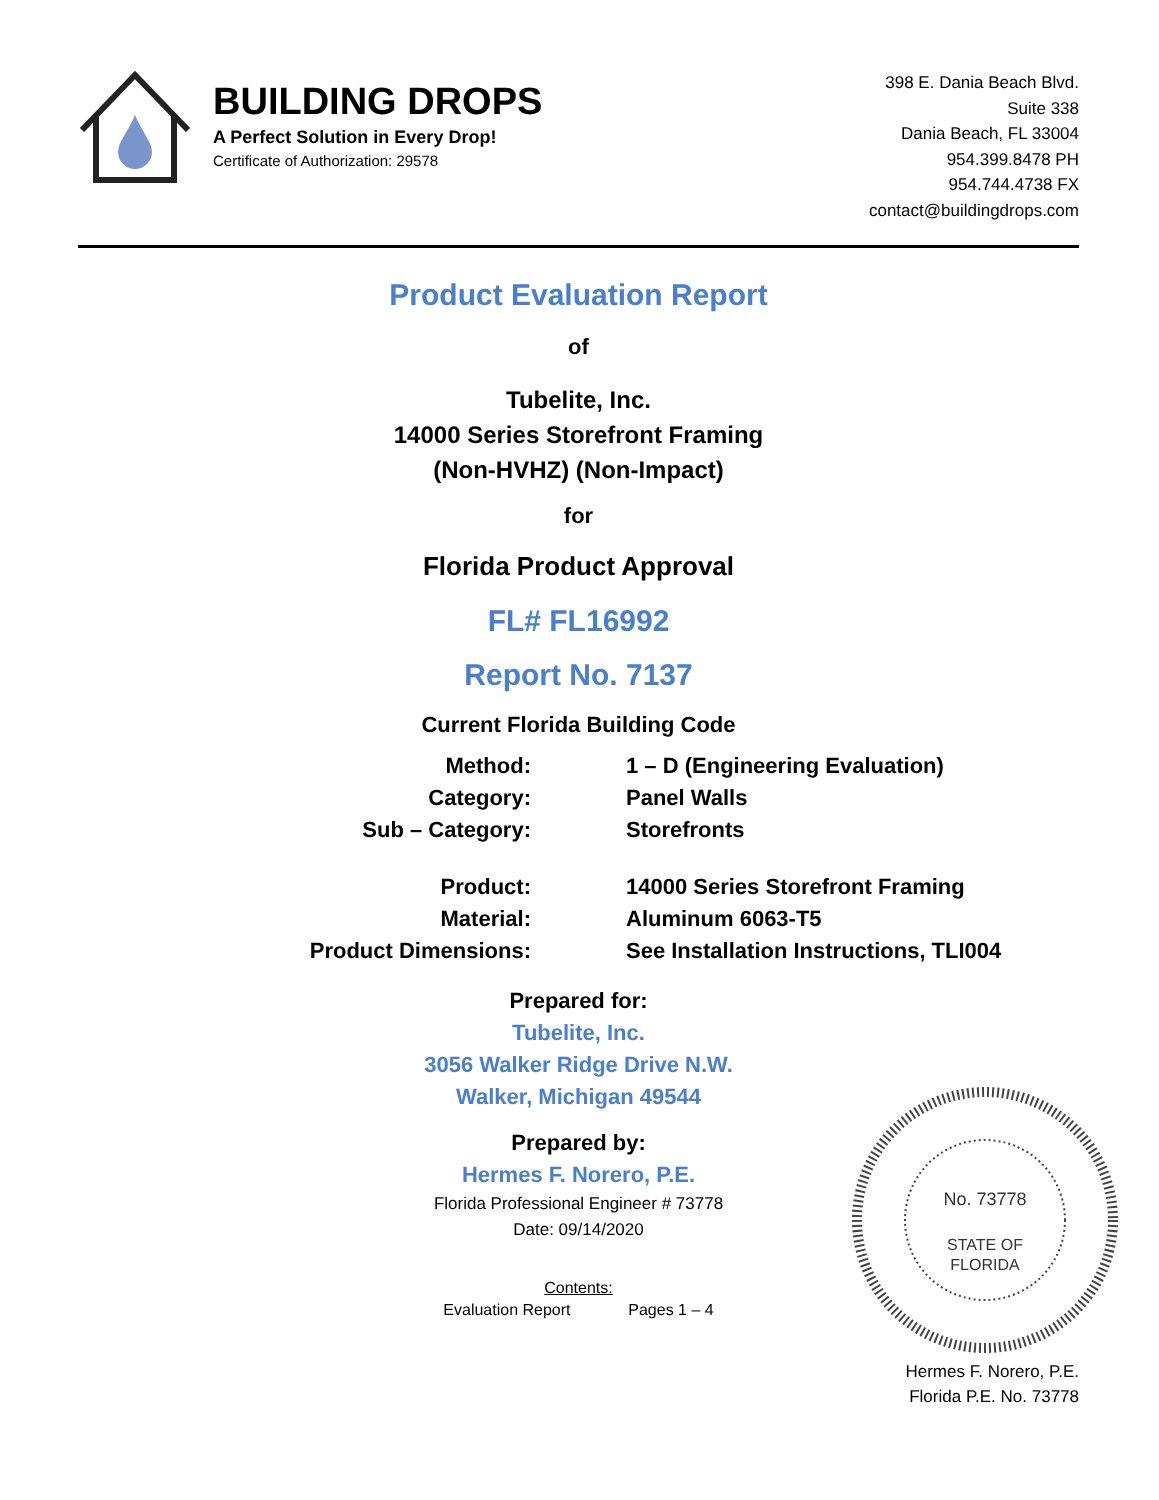BUILDING DROPS
A Perfect Solution in Every Drop!
Certificate of Authorization: 29578
398 E. Dania Beach Blvd.
Suite 338
Dania Beach, FL 33004
954.399.8478 PH
954.744.4738 FX
contact@buildingdrops.com
Product Evaluation Report
of
Tubelite, Inc.
14000 Series Storefront Framing
(Non-HVHZ) (Non-Impact)
for
Florida Product Approval
FL# FL16992
Report No. 7137
Current Florida Building Code
Method:
1 – D (Engineering Evaluation)
Category:
Panel Walls
Sub – Category:
Storefronts
Product:
14000 Series Storefront Framing
Material:
Aluminum 6063-T5
Product Dimensions:
See Installation Instructions, TLI004
Prepared for:
Tubelite, Inc.
3056 Walker Ridge Drive N.W.
Walker, Michigan 49544
Prepared by:
Hermes F. Norero, P.E.
Florida Professional Engineer # 73778
Date: 09/14/2020
Contents:
Evaluation Report Pages 1 – 4
No. 73778
STATE OF
FLORIDA
Hermes F. Norero, P.E.
Florida P.E. No. 73778